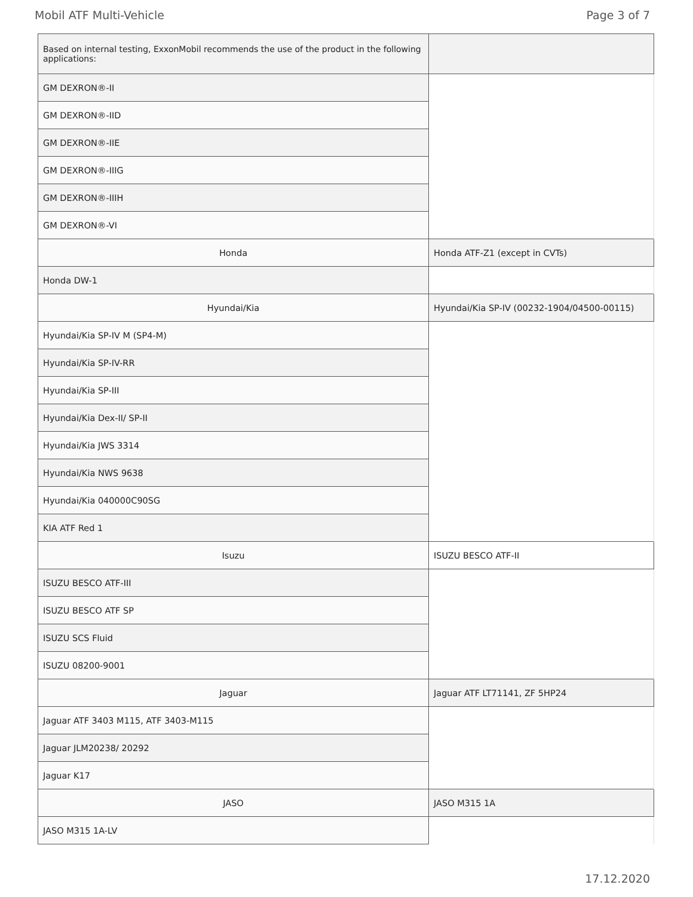Mobil ATF Multi-Vehicle Page 3 of 7
| Based on internal testing, ExxonMobil recommends the use of the product in the following applications: | |
| GM DEXRON®-II | |
| GM DEXRON®-IID | |
| GM DEXRON®-IIE | |
| GM DEXRON®-IIIG | |
| GM DEXRON®-IIIH | |
| GM DEXRON®-VI | |
| Honda | Honda ATF-Z1 (except in CVTs) |
| Honda DW-1 | |
| Hyundai/Kia | Hyundai/Kia SP-IV (00232-1904/04500-00115) |
| Hyundai/Kia SP-IV M (SP4-M) | |
| Hyundai/Kia SP-IV-RR | |
| Hyundai/Kia SP-III | |
| Hyundai/Kia Dex-II/ SP-II | |
| Hyundai/Kia JWS 3314 | |
| Hyundai/Kia NWS 9638 | |
| Hyundai/Kia 040000C90SG | |
| KIA ATF Red 1 | |
| Isuzu | ISUZU BESCO ATF-II |
| ISUZU BESCO ATF-III | |
| ISUZU BESCO ATF SP | |
| ISUZU SCS Fluid | |
| ISUZU 08200-9001 | |
| Jaguar | Jaguar ATF LT71141, ZF 5HP24 |
| Jaguar ATF 3403 M115, ATF 3403-M115 | |
| Jaguar JLM20238/ 20292 | |
| Jaguar K17 | |
| JASO | JASO M315 1A |
| JASO M315 1A-LV | |
17.12.2020